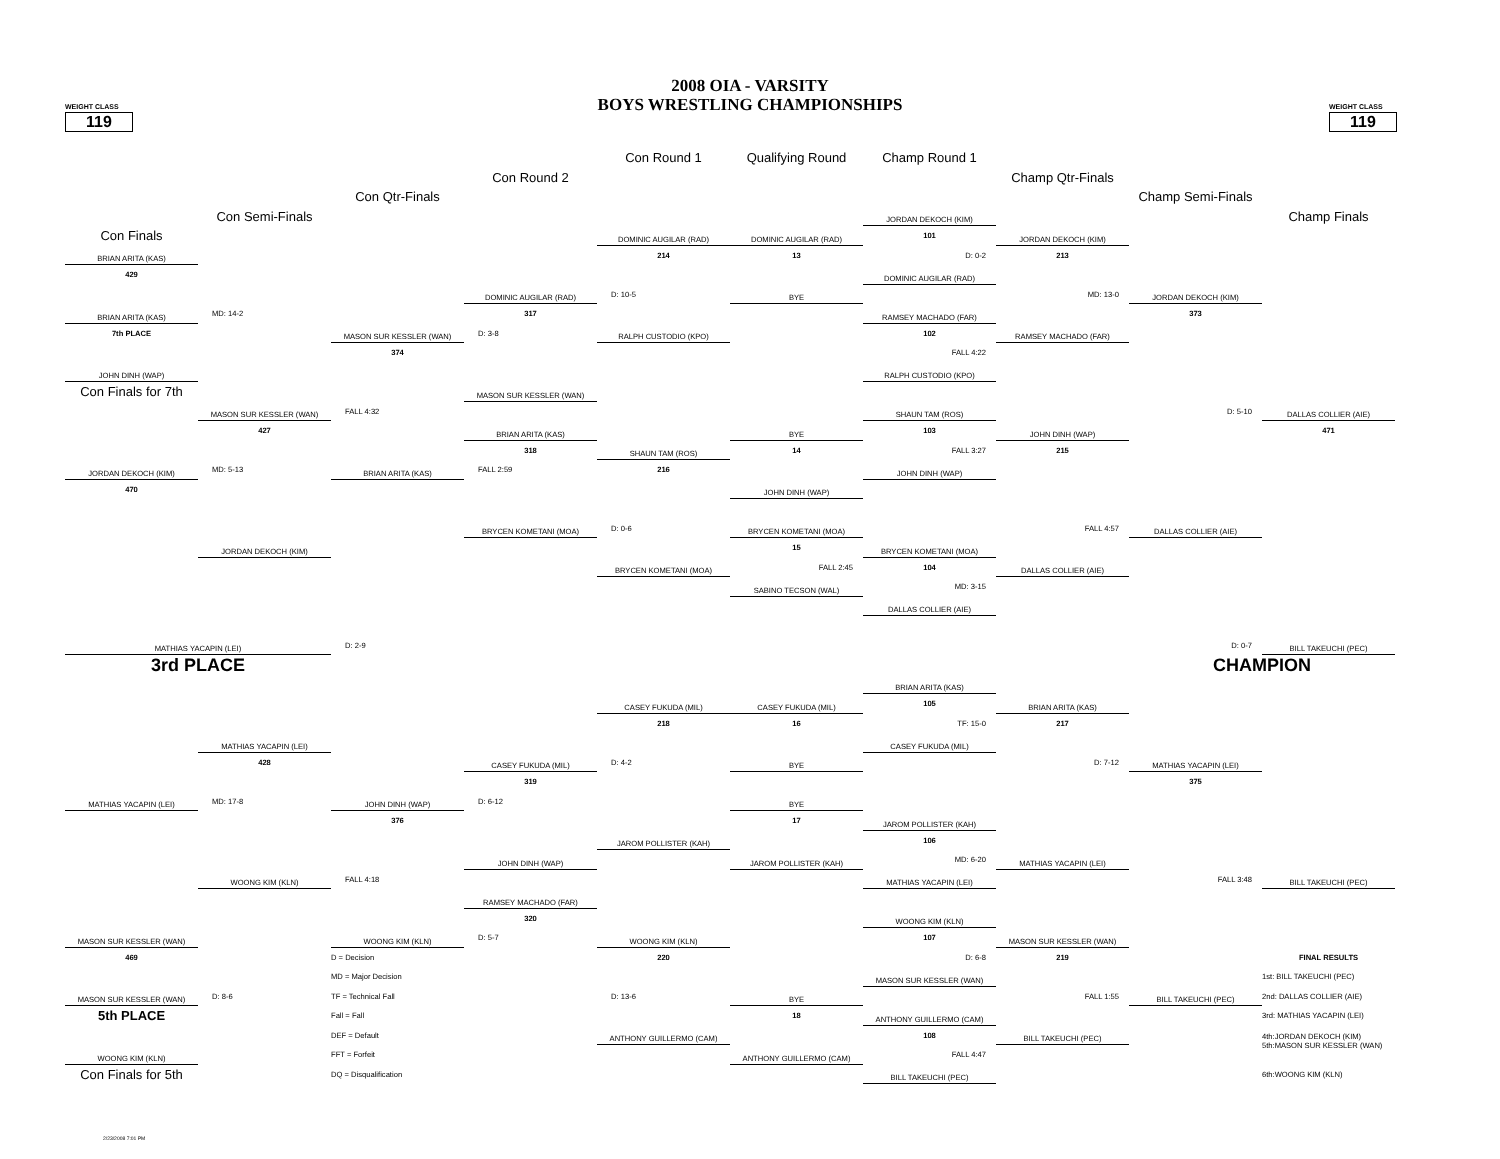WEIGHT CLASS
119
2008 OIA - VARSITY
BOYS WRESTLING CHAMPIONSHIPS
WEIGHT CLASS
119
Con Round 1
Qualifying Round
Champ Round 1
Con Round 2
Champ Qtr-Finals
Con Qtr-Finals
Champ Semi-Finals
Con Semi-Finals
JORDAN DEKOCH (KIM)
Champ Finals
Con Finals
DOMINIC AUGILAR (RAD)
DOMINIC AUGILAR (RAD)
101
JORDAN DEKOCH (KIM)
BRIAN ARITA (KAS)
214
13
D: 0-2
213
429
DOMINIC AUGILAR (RAD)
DOMINIC AUGILAR (RAD)
D: 10-5
BYE
MD: 13-0
JORDAN DEKOCH (KIM)
BRIAN ARITA (KAS)
MD: 14-2
317
RAMSEY MACHADO (FAR)
373
7th PLACE
MASON SUR KESSLER (WAN)
D: 3-8
RALPH CUSTODIO (KPO)
102
RAMSEY MACHADO (FAR)
374
FALL 4:22
JOHN DINH (WAP)
RALPH CUSTODIO (KPO)
Con Finals for 7th
MASON SUR KESSLER (WAN)
MASON SUR KESSLER (WAN)
FALL 4:32
SHAUN TAM (ROS)
D: 5-10
DALLAS COLLIER (AIE)
427
BRIAN ARITA (KAS)
BYE
103
JOHN DINH (WAP)
471
318
SHAUN TAM (ROS)
14
FALL 3:27
215
JORDAN DEKOCH (KIM)
MD: 5-13
BRIAN ARITA (KAS)
FALL 2:59
216
JOHN DINH (WAP)
470
JOHN DINH (WAP)
FALL 4:57
BRYCEN KOMETANI (MOA)
D: 0-6
BRYCEN KOMETANI (MOA)
DALLAS COLLIER (AIE)
JORDAN DEKOCH (KIM)
15
BRYCEN KOMETANI (MOA)
BRYCEN KOMETANI (MOA)
FALL 2:45
104
DALLAS COLLIER (AIE)
SABINO TECSON (WAL)
MD: 3-15
DALLAS COLLIER (AIE)
MATHIAS YACAPIN (LEI)
D: 2-9
D: 0-7
BILL TAKEUCHI (PEC)
3rd PLACE
CHAMPION
BRIAN ARITA (KAS)
CASEY FUKUDA (MIL)
CASEY FUKUDA (MIL)
105
BRIAN ARITA (KAS)
218
16
TF: 15-0
217
MATHIAS YACAPIN (LEI)
CASEY FUKUDA (MIL)
428
CASEY FUKUDA (MIL)
D: 4-2
BYE
D: 7-12
MATHIAS YACAPIN (LEI)
319
375
MATHIAS YACAPIN (LEI)
MD: 17-8
JOHN DINH (WAP)
D: 6-12
BYE
376
17
JAROM POLLISTER (KAH)
JAROM POLLISTER (KAH)
106
JOHN DINH (WAP)
JAROM POLLISTER (KAH)
MD: 6-20
MATHIAS YACAPIN (LEI)
WOONG KIM (KLN)
FALL 4:18
MATHIAS YACAPIN (LEI)
FALL 3:48
BILL TAKEUCHI (PEC)
RAMSEY MACHADO (FAR)
320
WOONG KIM (KLN)
MASON SUR KESSLER (WAN)
WOONG KIM (KLN)
D: 5-7
WOONG KIM (KLN)
107
MASON SUR KESSLER (WAN)
469
D = Decision
220
D: 6-8
219
FINAL RESULTS
MD = Major Decision
MASON SUR KESSLER (WAN)
1st: BILL TAKEUCHI (PEC)
MASON SUR KESSLER (WAN)
D: 8-6
TF = Technical Fall
D: 13-6
BYE
FALL 1:55
BILL TAKEUCHI (PEC)
2nd: DALLAS COLLIER (AIE)
5th PLACE
Fall = Fall
18
ANTHONY GUILLERMO (CAM)
3rd: MATHIAS YACAPIN (LEI)
DEF = Default
ANTHONY GUILLERMO (CAM)
108
BILL TAKEUCHI (PEC)
4th:JORDAN DEKOCH (KIM)
5th:MASON SUR KESSLER (WAN)
WOONG KIM (KLN)
FFT = Forfeit
ANTHONY GUILLERMO (CAM)
FALL 4:47
Con Finals for 5th
DQ = Disqualification
BILL TAKEUCHI (PEC)
6th:WOONG KIM (KLN)
2/23/2008 7:01 PM